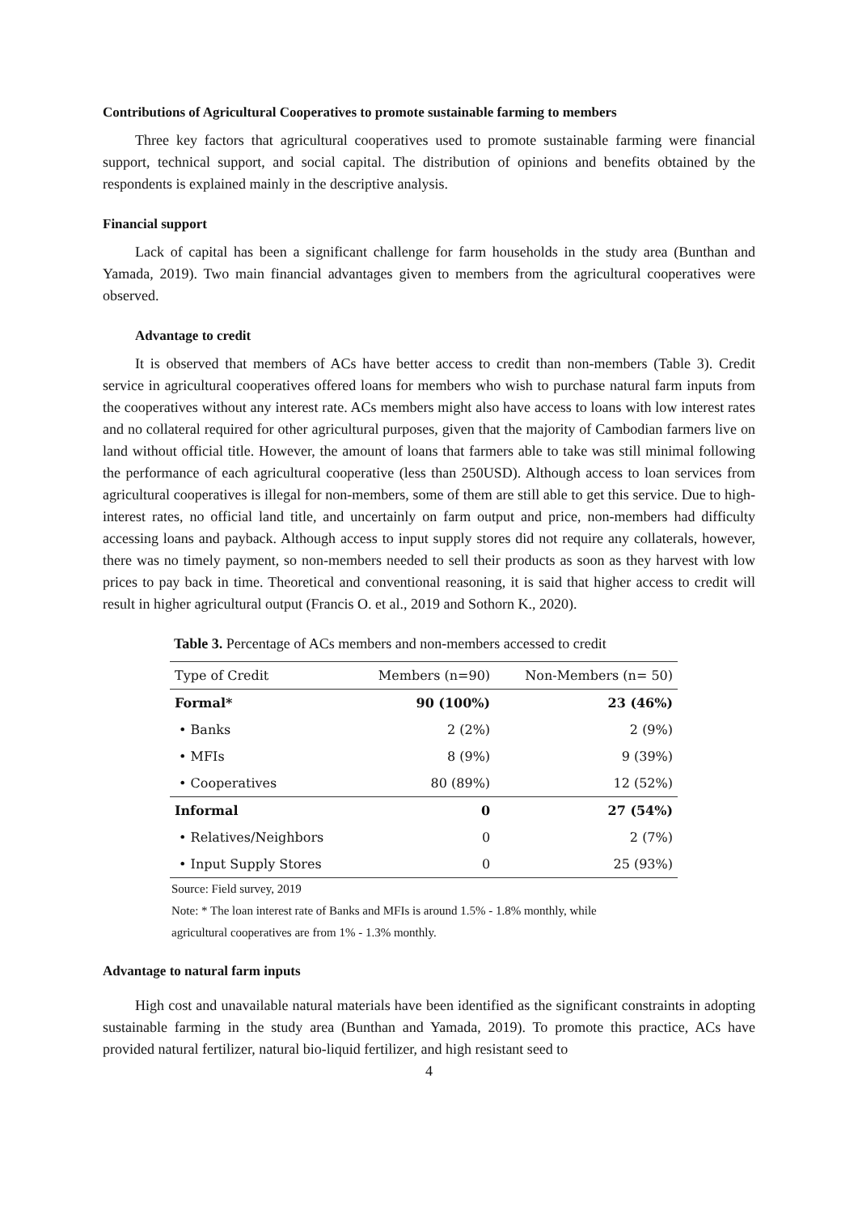Contributions of Agricultural Cooperatives to promote sustainable farming to members
Three key factors that agricultural cooperatives used to promote sustainable farming were financial support, technical support, and social capital. The distribution of opinions and benefits obtained by the respondents is explained mainly in the descriptive analysis.
Financial support
Lack of capital has been a significant challenge for farm households in the study area (Bunthan and Yamada, 2019). Two main financial advantages given to members from the agricultural cooperatives were observed.
Advantage to credit
It is observed that members of ACs have better access to credit than non-members (Table 3). Credit service in agricultural cooperatives offered loans for members who wish to purchase natural farm inputs from the cooperatives without any interest rate. ACs members might also have access to loans with low interest rates and no collateral required for other agricultural purposes, given that the majority of Cambodian farmers live on land without official title. However, the amount of loans that farmers able to take was still minimal following the performance of each agricultural cooperative (less than 250USD). Although access to loan services from agricultural cooperatives is illegal for non-members, some of them are still able to get this service. Due to high-interest rates, no official land title, and uncertainly on farm output and price, non-members had difficulty accessing loans and payback. Although access to input supply stores did not require any collaterals, however, there was no timely payment, so non-members needed to sell their products as soon as they harvest with low prices to pay back in time. Theoretical and conventional reasoning, it is said that higher access to credit will result in higher agricultural output (Francis O. et al., 2019 and Sothorn K., 2020).
Table 3. Percentage of ACs members and non-members accessed to credit
| Type of Credit | Members (n=90) | Non-Members (n= 50) |
| --- | --- | --- |
| Formal* | 90 (100%) | 23 (46%) |
| • Banks | 2 (2%) | 2 (9%) |
| • MFIs | 8 (9%) | 9 (39%) |
| • Cooperatives | 80 (89%) | 12 (52%) |
| Informal | 0 | 27 (54%) |
| • Relatives/Neighbors | 0 | 2 (7%) |
| • Input Supply Stores | 0 | 25 (93%) |
Source: Field survey, 2019
Note: * The loan interest rate of Banks and MFIs is around 1.5% - 1.8% monthly, while
agricultural cooperatives are from 1% - 1.3% monthly.
Advantage to natural farm inputs
High cost and unavailable natural materials have been identified as the significant constraints in adopting sustainable farming in the study area (Bunthan and Yamada, 2019). To promote this practice, ACs have provided natural fertilizer, natural bio-liquid fertilizer, and high resistant seed to
4